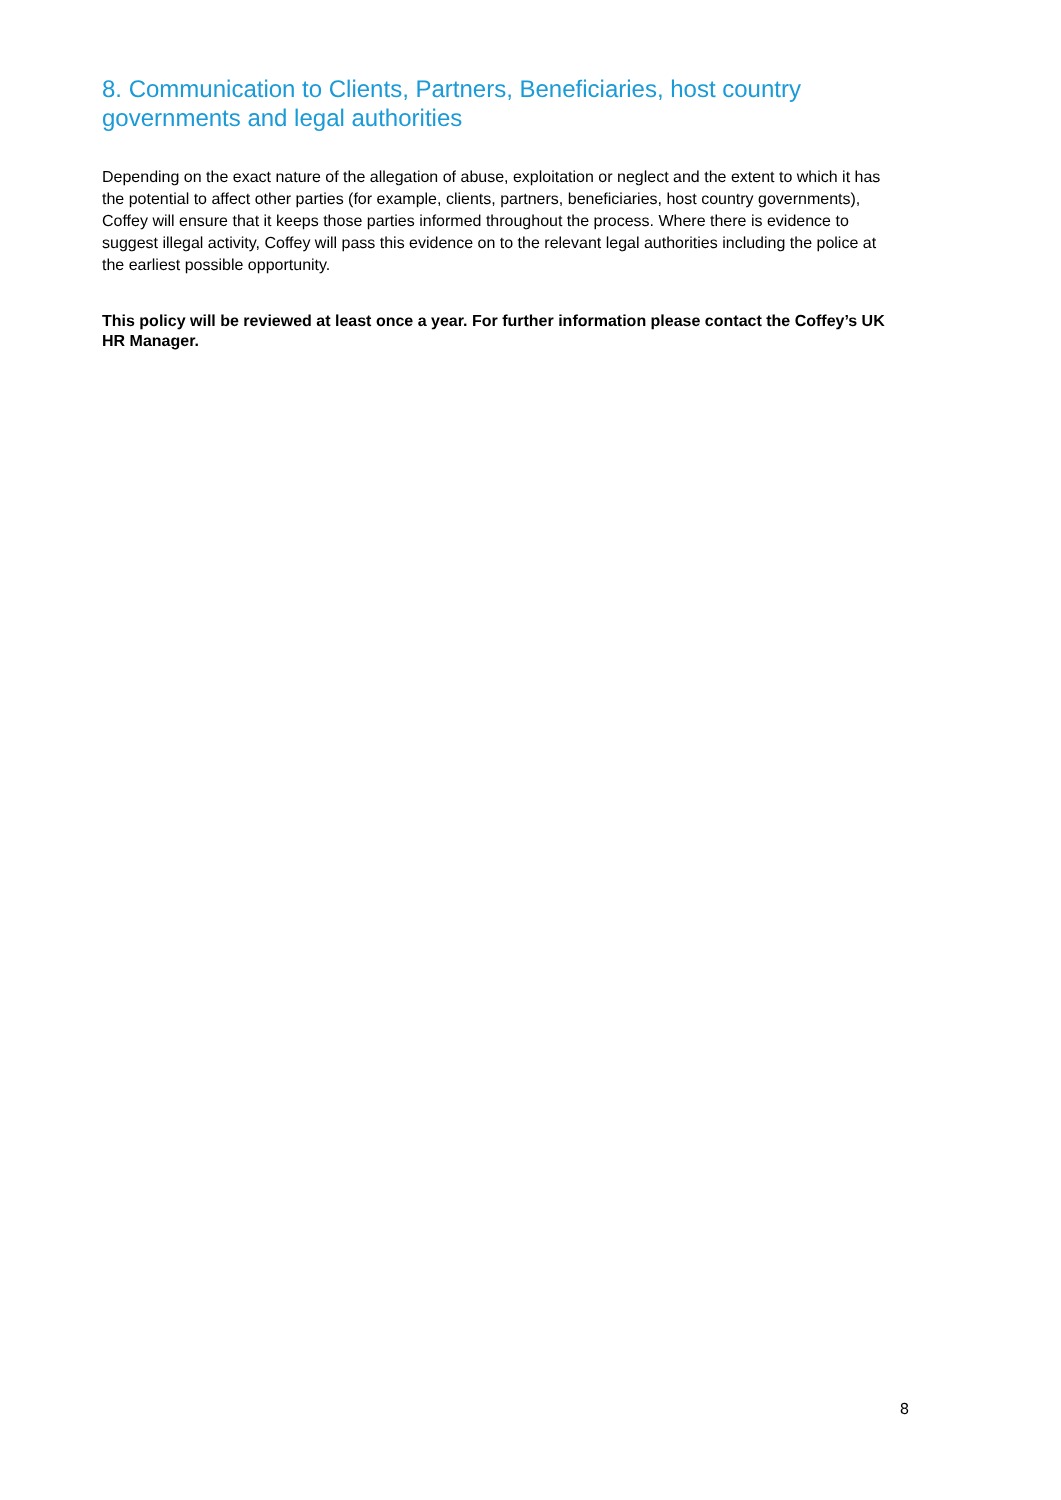8. Communication to Clients, Partners, Beneficiaries, host country governments and legal authorities
Depending on the exact nature of the allegation of abuse, exploitation or neglect and the extent to which it has the potential to affect other parties (for example, clients, partners, beneficiaries, host country governments), Coffey will ensure that it keeps those parties informed throughout the process. Where there is evidence to suggest illegal activity, Coffey will pass this evidence on to the relevant legal authorities including the police at the earliest possible opportunity.
This policy will be reviewed at least once a year. For further information please contact the Coffey’s UK HR Manager.
8